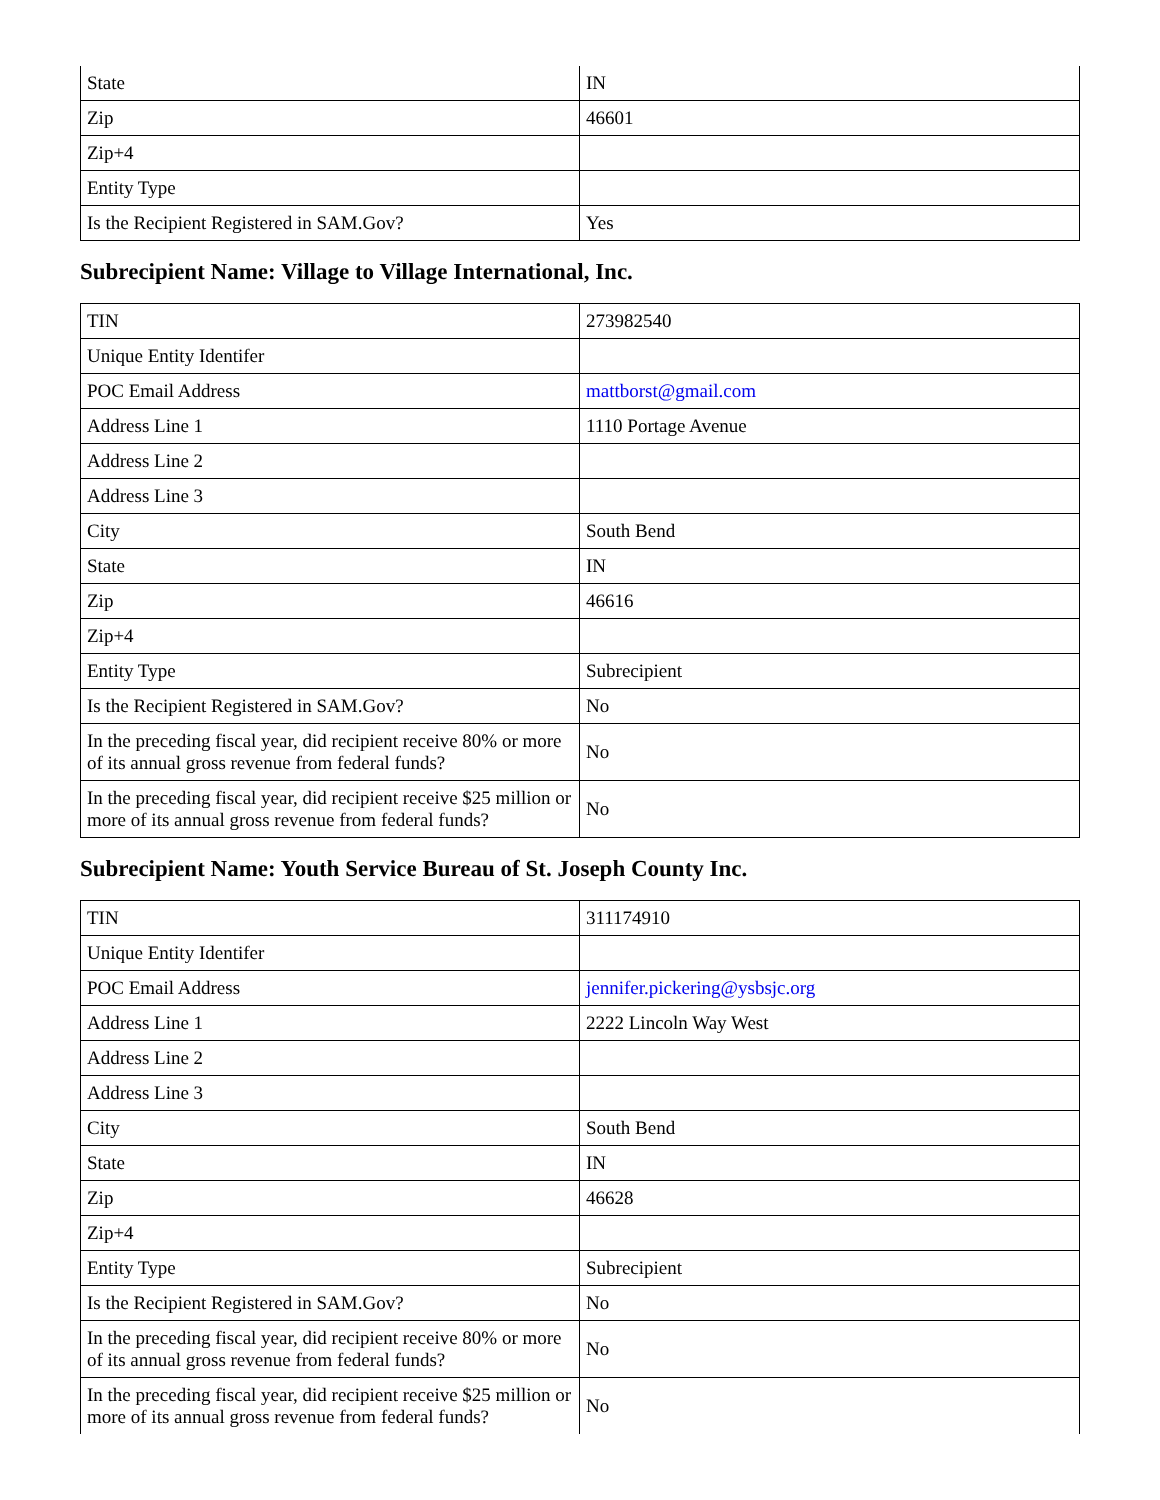| State | IN |
| Zip | 46601 |
| Zip+4 | |
| Entity Type | |
| Is the Recipient Registered in SAM.Gov? | Yes |
Subrecipient Name: Village to Village International, Inc.
| TIN | 273982540 |
| Unique Entity Identifer | |
| POC Email Address | mattborst@gmail.com |
| Address Line 1 | 1110 Portage Avenue |
| Address Line 2 | |
| Address Line 3 | |
| City | South Bend |
| State | IN |
| Zip | 46616 |
| Zip+4 | |
| Entity Type | Subrecipient |
| Is the Recipient Registered in SAM.Gov? | No |
| In the preceding fiscal year, did recipient receive 80% or more of its annual gross revenue from federal funds? | No |
| In the preceding fiscal year, did recipient receive $25 million or more of its annual gross revenue from federal funds? | No |
Subrecipient Name: Youth Service Bureau of St. Joseph County Inc.
| TIN | 311174910 |
| Unique Entity Identifer | |
| POC Email Address | jennifer.pickering@ysbsjc.org |
| Address Line 1 | 2222 Lincoln Way West |
| Address Line 2 | |
| Address Line 3 | |
| City | South Bend |
| State | IN |
| Zip | 46628 |
| Zip+4 | |
| Entity Type | Subrecipient |
| Is the Recipient Registered in SAM.Gov? | No |
| In the preceding fiscal year, did recipient receive 80% or more of its annual gross revenue from federal funds? | No |
| In the preceding fiscal year, did recipient receive $25 million or more of its annual gross revenue from federal funds? | No |